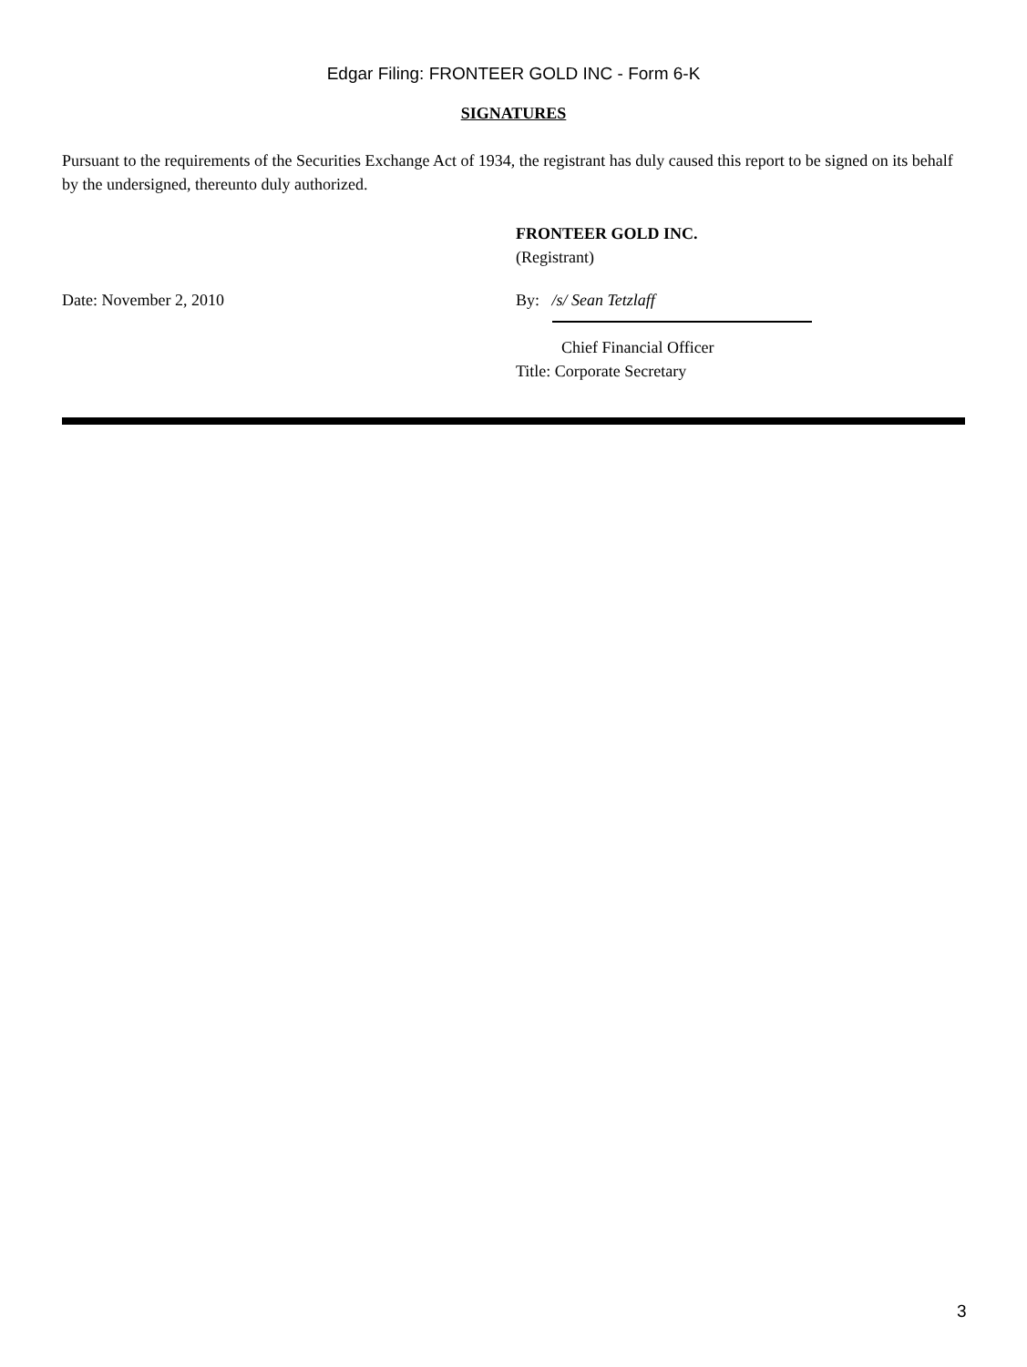Edgar Filing: FRONTEER GOLD INC - Form 6-K
SIGNATURES
Pursuant to the requirements of the Securities Exchange Act of 1934, the registrant has duly caused this report to be signed on its behalf by the undersigned, thereunto duly authorized.
FRONTEER GOLD INC.
(Registrant)
Date: November 2, 2010 By: /s/ Sean Tetzlaff
Chief Financial Officer
Title: Corporate Secretary
3